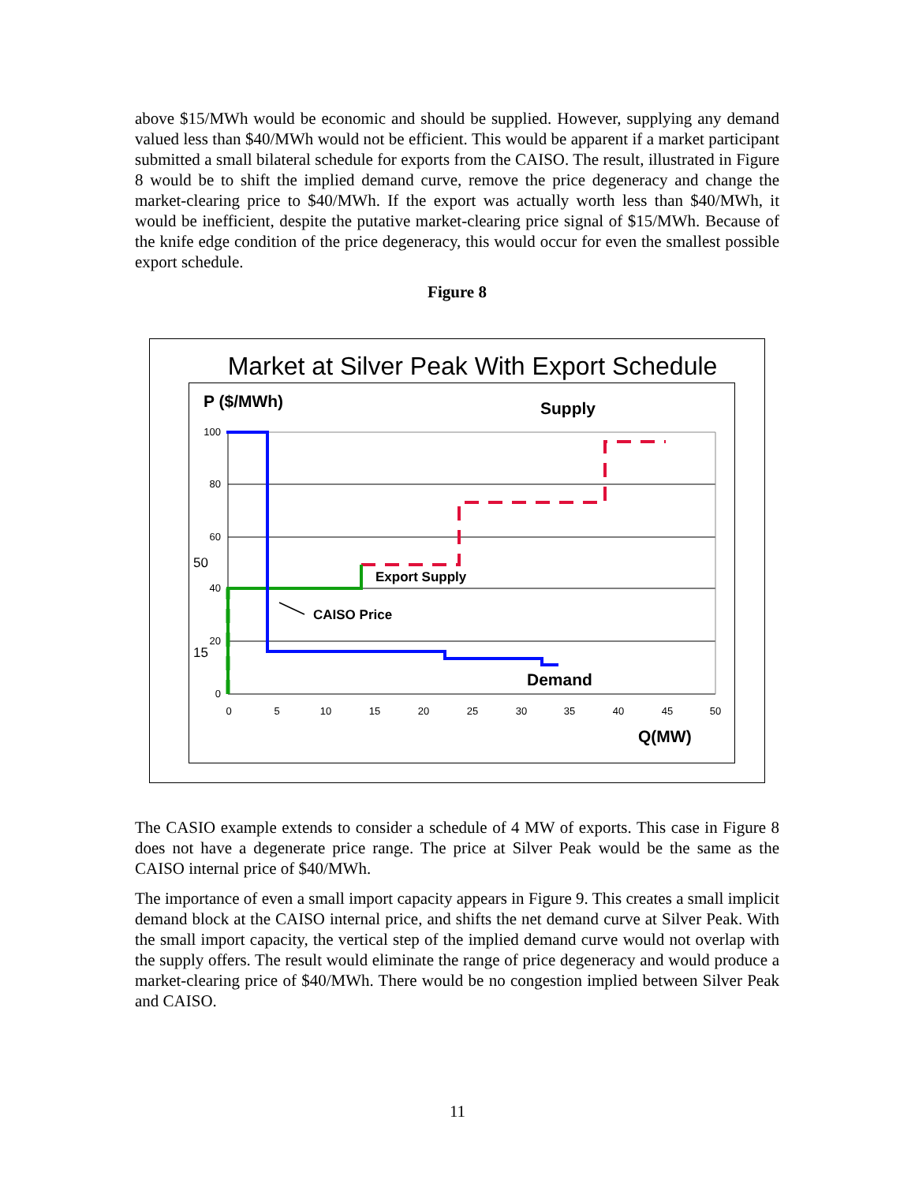above $15/MWh would be economic and should be supplied. However, supplying any demand valued less than $40/MWh would not be efficient. This would be apparent if a market participant submitted a small bilateral schedule for exports from the CAISO. The result, illustrated in Figure 8 would be to shift the implied demand curve, remove the price degeneracy and change the market-clearing price to $40/MWh. If the export was actually worth less than $40/MWh, it would be inefficient, despite the putative market-clearing price signal of $15/MWh. Because of the knife edge condition of the price degeneracy, this would occur for even the smallest possible export schedule.
Figure 8
Market at Silver Peak With Export Schedule
P ($/MWh)
Supply
100
80
60
40
20
0
50
15
0
5
10
15
20
25
30
35
40
45
50
Q(MW)
Export Supply
CAISO Price
Demand
The CASIO example extends to consider a schedule of 4 MW of exports. This case in Figure 8 does not have a degenerate price range. The price at Silver Peak would be the same as the CAISO internal price of $40/MWh.
The importance of even a small import capacity appears in Figure 9. This creates a small implicit demand block at the CAISO internal price, and shifts the net demand curve at Silver Peak. With the small import capacity, the vertical step of the implied demand curve would not overlap with the supply offers. The result would eliminate the range of price degeneracy and would produce a market-clearing price of $40/MWh. There would be no congestion implied between Silver Peak and CAISO.
11